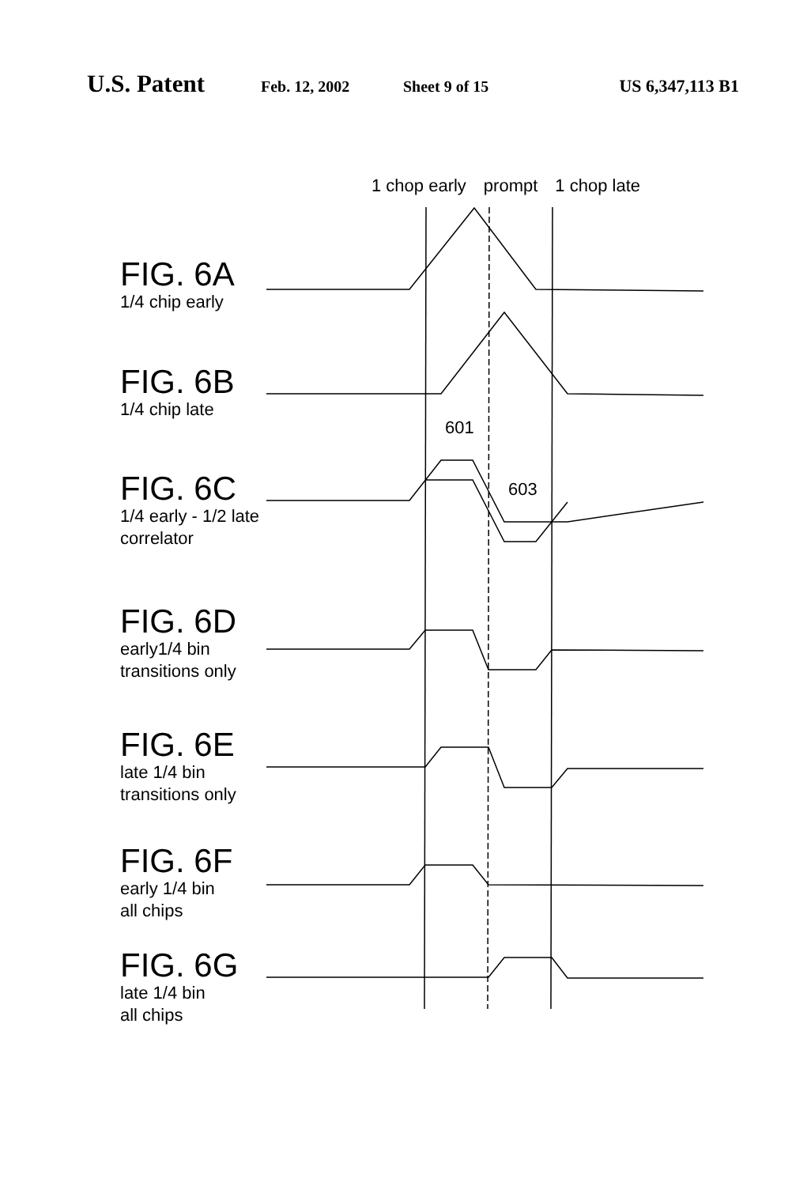U.S. Patent Feb. 12, 2002 Sheet 9 of 15 US 6,347,113 B1
1 chop early prompt 1 chop late
FIG. 6A
1/4 chip early
FIG. 6B
1/4 chip late
601
FIG. 6C
1/4 early - 1/2 late
correlator
603
FIG. 6D
early1/4 bin
transitions only
FIG. 6E
late 1/4 bin
transitions only
FIG. 6F
early 1/4 bin
all chips
FIG. 6G
late 1/4 bin
all chips